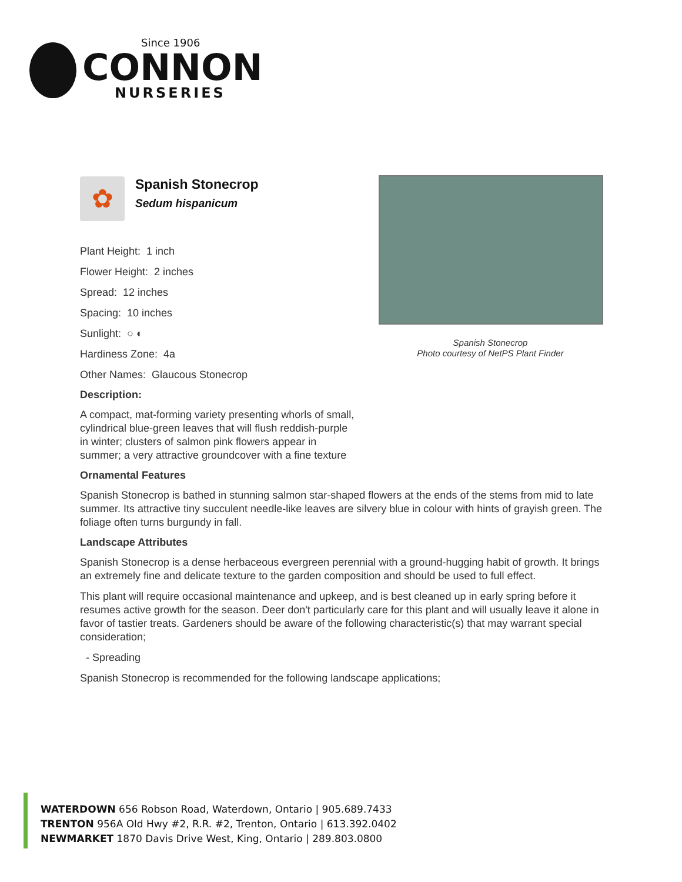Since 1906
CONNON
NURSERIES
Spanish Stonecrop
Photo courtesy of NetPS Plant Finder
✿
Spanish Stonecrop
Sedum hispanicum
Plant Height: 1 inch
Flower Height: 2 inches
Spread: 12 inches
Spacing: 10 inches
Sunlight: ○ ◐
Hardiness Zone: 4a
Other Names: Glaucous Stonecrop
Description:
A compact, mat-forming variety presenting whorls of small, cylindrical blue-green leaves that will flush reddish-purple in winter; clusters of salmon pink flowers appear in summer; a very attractive groundcover with a fine texture
Ornamental Features
Spanish Stonecrop is bathed in stunning salmon star-shaped flowers at the ends of the stems from mid to late summer. Its attractive tiny succulent needle-like leaves are silvery blue in colour with hints of grayish green. The foliage often turns burgundy in fall.
Landscape Attributes
Spanish Stonecrop is a dense herbaceous evergreen perennial with a ground-hugging habit of growth. It brings an extremely fine and delicate texture to the garden composition and should be used to full effect.
This plant will require occasional maintenance and upkeep, and is best cleaned up in early spring before it resumes active growth for the season. Deer don't particularly care for this plant and will usually leave it alone in favor of tastier treats. Gardeners should be aware of the following characteristic(s) that may warrant special consideration;
- Spreading
Spanish Stonecrop is recommended for the following landscape applications;
WATERDOWN 656 Robson Road, Waterdown, Ontario | 905.689.7433
TRENTON 956A Old Hwy #2, R.R. #2, Trenton, Ontario | 613.392.0402
NEWMARKET 1870 Davis Drive West, King, Ontario | 289.803.0800